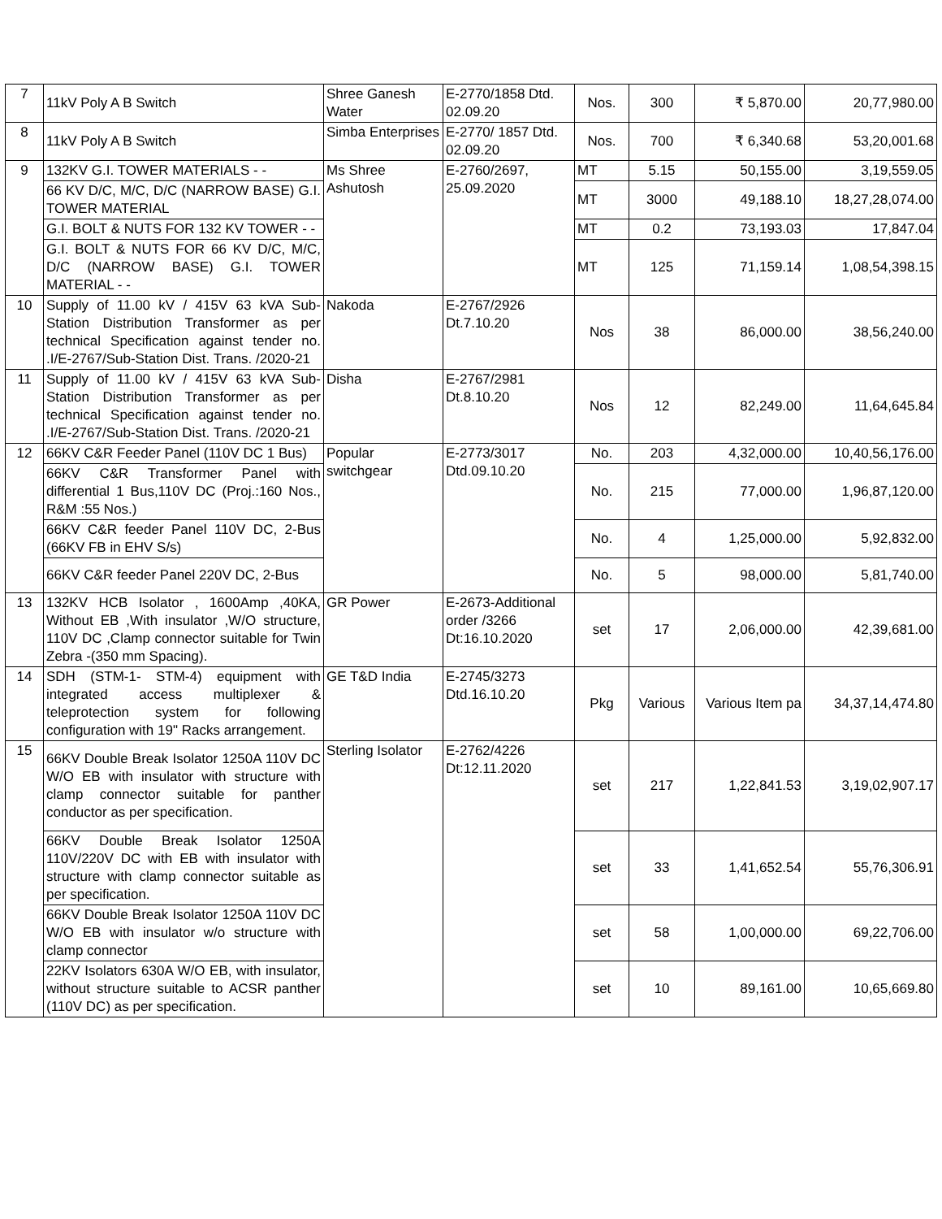| 7 | 11kV Poly A B Switch | Shree Ganesh Water | E-2770/1858 Dtd. 02.09.20 | Nos. | 300 | ₹ 5,870.00 | 20,77,980.00 |
| 8 | 11kV Poly A B Switch | Simba Enterprises | E-2770/ 1857 Dtd. 02.09.20 | Nos. | 700 | ₹ 6,340.68 | 53,20,001.68 |
| 9 | 132KV G.I. TOWER MATERIALS - - | Ms Shree Ashutosh | E-2760/2697, 25.09.2020 | MT | 5.15 | 50,155.00 | 3,19,559.05 |
| | 66 KV D/C, M/C, D/C (NARROW BASE) G.I. TOWER MATERIAL | | | MT | 3000 | 49,188.10 | 18,27,28,074.00 |
| | G.I. BOLT & NUTS FOR 132 KV TOWER - - | | | MT | 0.2 | 73,193.03 | 17,847.04 |
| | G.I. BOLT & NUTS FOR 66 KV D/C, M/C, D/C (NARROW BASE) G.I. TOWER MATERIAL - - | | | MT | 125 | 71,159.14 | 1,08,54,398.15 |
| 10 | Supply of 11.00 kV / 415V 63 kVA Sub-Station Distribution Transformer as per technical Specification against tender no. .I/E-2767/Sub-Station Dist. Trans. /2020-21 | Nakoda | E-2767/2926 Dt.7.10.20 | Nos | 38 | 86,000.00 | 38,56,240.00 |
| 11 | Supply of 11.00 kV / 415V 63 kVA Sub-Station Distribution Transformer as per technical Specification against tender no. .I/E-2767/Sub-Station Dist. Trans. /2020-21 | Disha | E-2767/2981 Dt.8.10.20 | Nos | 12 | 82,249.00 | 11,64,645.84 |
| 12 | 66KV C&R Feeder Panel (110V DC 1 Bus) | Popular switchgear | E-2773/3017 Dtd.09.10.20 | No. | 203 | 4,32,000.00 | 10,40,56,176.00 |
| | 66KV C&R Transformer Panel with differential 1 Bus,110V DC (Proj.:160 Nos., R&M :55 Nos.) | | | No. | 215 | 77,000.00 | 1,96,87,120.00 |
| | 66KV C&R feeder Panel 110V DC, 2-Bus (66KV FB in EHV S/s) | | | No. | 4 | 1,25,000.00 | 5,92,832.00 |
| | 66KV C&R feeder Panel 220V DC, 2-Bus | | | No. | 5 | 98,000.00 | 5,81,740.00 |
| 13 | 132KV HCB Isolator , 1600Amp ,40KA, Without EB ,With insulator ,W/O structure, 110V DC ,Clamp connector suitable for Twin Zebra -(350 mm Spacing). | GR Power | E-2673-Additional order /3266 Dt:16.10.2020 | set | 17 | 2,06,000.00 | 42,39,681.00 |
| 14 | SDH (STM-1- STM-4) equipment with integrated access multiplexer & teleprotection system for following configuration with 19" Racks arrangement. | GE T&D India | E-2745/3273 Dtd.16.10.20 | Pkg | Various | Various Item pa | 34,37,14,474.80 |
| 15 | 66KV Double Break Isolator 1250A 110V DC W/O EB with insulator with structure with clamp connector suitable for panther conductor as per specification. | Sterling Isolator | E-2762/4226 Dt:12.11.2020 | set | 217 | 1,22,841.53 | 3,19,02,907.17 |
| | 66KV Double Break Isolator 1250A 110V/220V DC with EB with insulator with structure with clamp connector suitable as per specification. | | | set | 33 | 1,41,652.54 | 55,76,306.91 |
| | 66KV Double Break Isolator 1250A 110V DC W/O EB with insulator w/o structure with clamp connector | | | set | 58 | 1,00,000.00 | 69,22,706.00 |
| | 22KV Isolators 630A W/O EB, with insulator, without structure suitable to ACSR panther (110V DC) as per specification. | | | set | 10 | 89,161.00 | 10,65,669.80 |